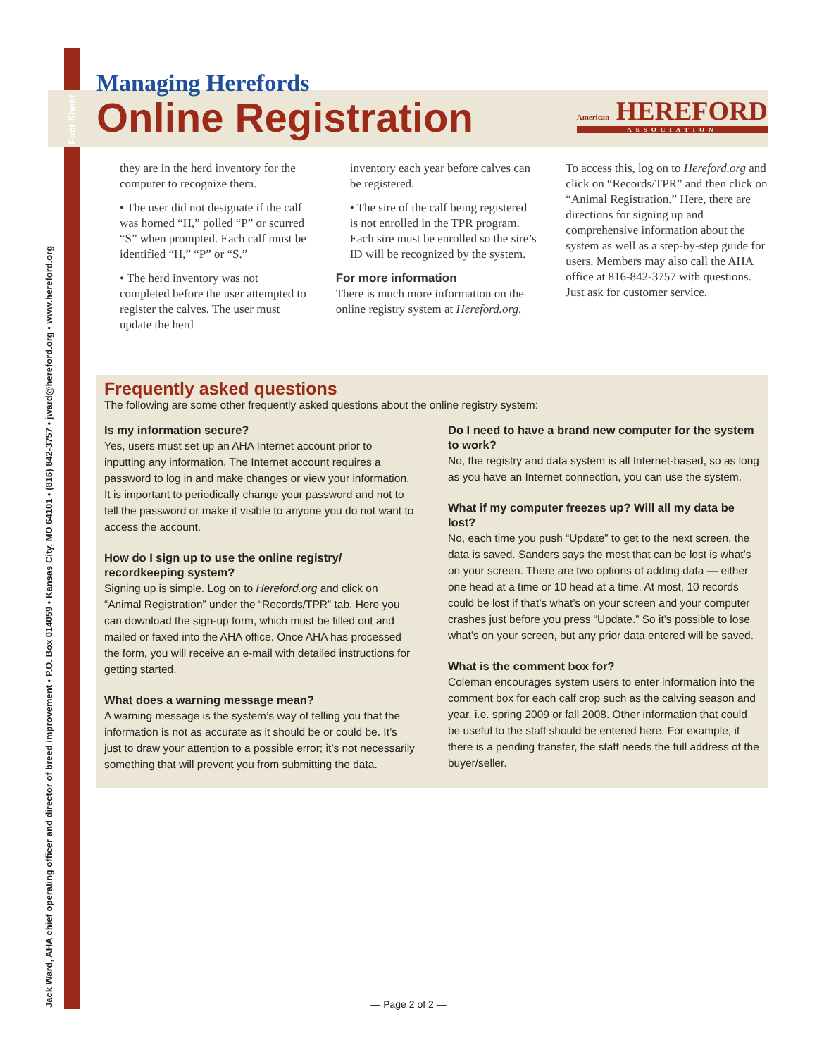Fact Sheet
Jack Ward, AHA chief operating officer and director of breed improvement • P.O. Box 014059 • Kansas City, MO 64101 • (816) 842-3757 • jward@hereford.org • www.hereford.org
Managing Herefords
Online Registration
American HEREFORD
ASSOCIATION
they are in the herd inventory for the computer to recognize them.
• The user did not designate if the calf was horned “H,” polled “P” or scurred “S” when prompted. Each calf must be identified “H,” “P” or “S.”
• The herd inventory was not completed before the user attempted to register the calves. The user must update the herd
inventory each year before calves can be registered.
• The sire of the calf being registered is not enrolled in the TPR program. Each sire must be enrolled so the sire’s ID will be recognized by the system.
For more information
There is much more information on the online registry system at Hereford.org.
To access this, log on to Hereford.org and click on “Records/TPR” and then click on “Animal Registration.” Here, there are directions for signing up and comprehensive information about the system as well as a step-by-step guide for users. Members may also call the AHA office at 816-842-3757 with questions. Just ask for customer service.
Frequently asked questions
The following are some other frequently asked questions about the online registry system:
Is my information secure?
Yes, users must set up an AHA Internet account prior to inputting any information. The Internet account requires a password to log in and make changes or view your information. It is important to periodically change your password and not to tell the password or make it visible to anyone you do not want to access the account.
How do I sign up to use the online registry/ recordkeeping system?
Signing up is simple. Log on to Hereford.org and click on “Animal Registration” under the “Records/TPR” tab. Here you can download the sign-up form, which must be filled out and mailed or faxed into the AHA office. Once AHA has processed the form, you will receive an e-mail with detailed instructions for getting started.
What does a warning message mean?
A warning message is the system’s way of telling you that the information is not as accurate as it should be or could be. It’s just to draw your attention to a possible error; it’s not necessarily something that will prevent you from submitting the data.
Do I need to have a brand new computer for the system to work?
No, the registry and data system is all Internet-based, so as long as you have an Internet connection, you can use the system.
What if my computer freezes up? Will all my data be lost?
No, each time you push “Update” to get to the next screen, the data is saved. Sanders says the most that can be lost is what’s on your screen. There are two options of adding data — either one head at a time or 10 head at a time. At most, 10 records could be lost if that’s what’s on your screen and your computer crashes just before you press “Update.” So it’s possible to lose what’s on your screen, but any prior data entered will be saved.
What is the comment box for?
Coleman encourages system users to enter information into the comment box for each calf crop such as the calving season and year, i.e. spring 2009 or fall 2008. Other information that could be useful to the staff should be entered here. For example, if there is a pending transfer, the staff needs the full address of the buyer/seller.
— Page 2 of 2 —